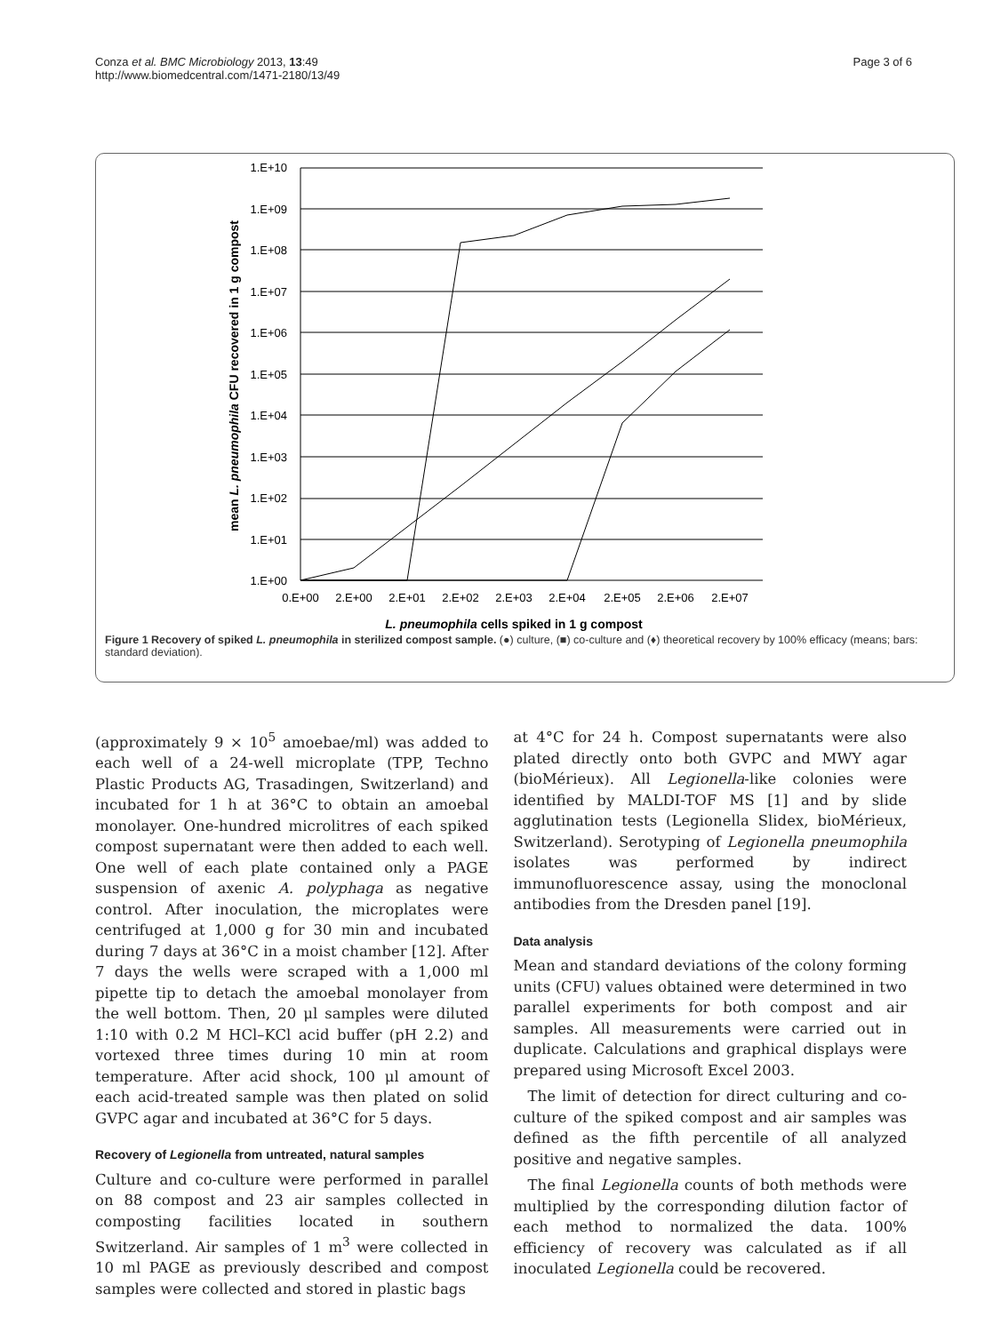Conza et al. BMC Microbiology 2013, 13:49
http://www.biomedcentral.com/1471-2180/13/49
Page 3 of 6
1.E+10
1.E+09
1.E+08
1.E+07
1.E+06
1.E+05
1.E+04
1.E+03
1.E+02
1.E+01
1.E+00
0.E+00
2.E+00
2.E+01
2.E+02
2.E+03
2.E+04
2.E+05
2.E+06
2.E+07
L. pneumophila cells spiked in 1 g compost
mean L. pneumophila CFU recovered in 1 g compost
Figure 1 Recovery of spiked L. pneumophila in sterilized compost sample. (●) culture, (■) co-culture and (♦) theoretical recovery by 100% efficacy (means; bars: standard deviation).
(approximately 9 × 10<sup>5</sup> amoebae/ml) was added to each well of a 24-well microplate (TPP, Techno Plastic Products AG, Trasadingen, Switzerland) and incubated for 1 h at 36°C to obtain an amoebal monolayer. One-hundred microlitres of each spiked compost supernatant were then added to each well. One well of each plate contained only a PAGE suspension of axenic A. polyphaga as negative control. After inoculation, the microplates were centrifuged at 1,000 g for 30 min and incubated during 7 days at 36°C in a moist chamber [12]. After 7 days the wells were scraped with a 1,000 ml pipette tip to detach the amoebal monolayer from the well bottom. Then, 20 μl samples were diluted 1:10 with 0.2 M HCl–KCl acid buffer (pH 2.2) and vortexed three times during 10 min at room temperature. After acid shock, 100 μl amount of each acid-treated sample was then plated on solid GVPC agar and incubated at 36°C for 5 days.
Recovery of Legionella from untreated, natural samples
Culture and co-culture were performed in parallel on 88 compost and 23 air samples collected in composting facilities located in southern Switzerland. Air samples of 1 m<sup>3</sup> were collected in 10 ml PAGE as previously described and compost samples were collected and stored in plastic bags
at 4°C for 24 h. Compost supernatants were also plated directly onto both GVPC and MWY agar (bioMérieux). All Legionella-like colonies were identified by MALDI-TOF MS [1] and by slide agglutination tests (Legionella Slidex, bioMérieux, Switzerland). Serotyping of Legionella pneumophila isolates was performed by indirect immunofluorescence assay, using the monoclonal antibodies from the Dresden panel [19].
Data analysis
Mean and standard deviations of the colony forming units (CFU) values obtained were determined in two parallel experiments for both compost and air samples. All measurements were carried out in duplicate. Calculations and graphical displays were prepared using Microsoft Excel 2003.
The limit of detection for direct culturing and co-culture of the spiked compost and air samples was defined as the fifth percentile of all analyzed positive and negative samples.
The final Legionella counts of both methods were multiplied by the corresponding dilution factor of each method to normalized the data. 100% efficiency of recovery was calculated as if all inoculated Legionella could be recovered.